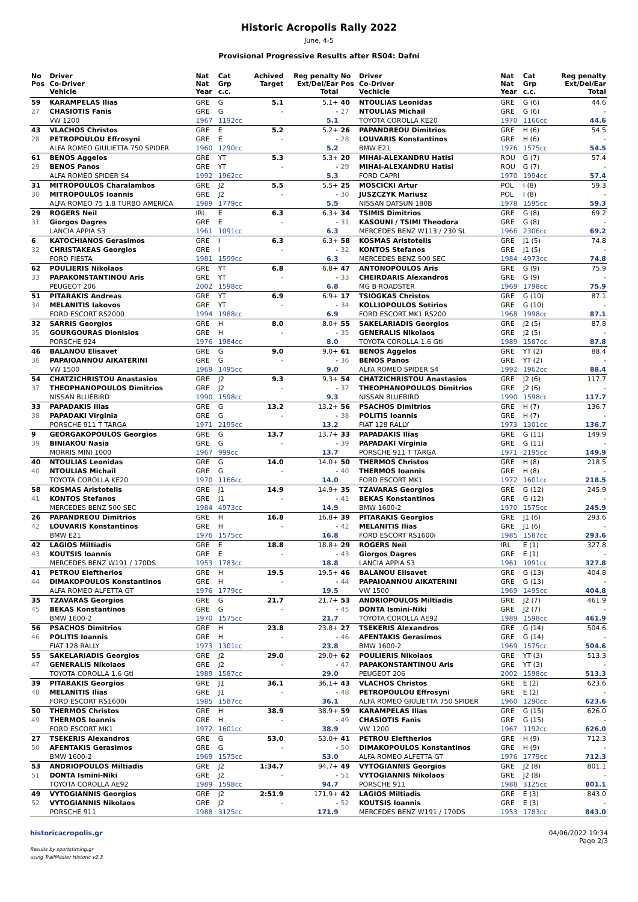Historic Acropolis Rally 2022
June, 4-5
Provisional Progressive Results after RS04: Dafni
| No Pos | Driver Co-Driver Vehicle | Nat Nat Year | Cat Grp c.c. | Achived Target | Reg penalty Ext/Del/Ear Total | No Pos | Driver Co-Driver Vechicle | Nat Nat Year | Cat Grp c.c. | Reg penalty Ext/Del/Ear Total |
| --- | --- | --- | --- | --- | --- | --- | --- | --- | --- | --- |
| 59 | KARAMPELAS Ilias | GRE | G | 5.1 | 5.1+ | 40 | NTOULIAS Leonidas | GRE | G (6) | 44.6 |
| 27 | CHASIOTIS Fanis | GRE | G | - | - | 27 | NTOULIAS Michail | GRE | G (6) | - |
| | VW 1200 | 1967 | 1192cc | | 5.1 | | TOYOTA COROLLA KE20 | 1970 | 1166cc | 44.6 |
| 43 | VLACHOS Christos | GRE | E | 5.2 | 5.2+ | 26 | PAPANDREOU Dimitrios | GRE | H (6) | 54.5 |
| 28 | PETROPOULOU Effrosyni | GRE | E | - | - | 28 | LOUVARIS Konstantinos | GRE | H (6) | - |
| | ALFA ROMEO GIULIETTA 750 SPIDER | 1960 | 1290cc | | 5.2 | | BMW E21 | 1976 | 1575cc | 54.5 |
| 61 | BENOS Aggelos | GRE | YT | 5.3 | 5.3+ | 20 | MIHAI-ALEXANDRU Hatisi | ROU | G (7) | 57.4 |
| 29 | BENOS Panos | GRE | YT | - | - | 29 | MIHAI-ALEXANDRU Hatisi | ROU | G (7) | - |
| | ALFA ROMEO SPIDER S4 | 1992 | 1962cc | | 5.3 | | FORD CAPRI | 1970 | 1994cc | 57.4 |
| 31 | MITROPOULOS Charalambos | GRE | J2 | 5.5 | 5.5+ | 25 | MOSCICKI Artur | POL | I (8) | 59.3 |
| 30 | MITROPOULOS Ioannis | GRE | J2 | - | - | 30 | JUSZCZYK Mariusz | POL | I (8) | - |
| | ALFA ROMEO 75 1.8 TURBO AMERICA | 1989 | 1779cc | | 5.5 | | NISSAN DATSUN 180B | 1978 | 1595cc | 59.3 |
| 29 | ROGERS Neil | IRL | E | 6.3 | 6.3+ | 34 | TSIMIS Dimitrios | GRE | G (8) | 69.2 |
| 31 | Giorgos Dagres | GRE | E | - | - | 31 | KASOUNI / TSIMI Theodora | GRE | G (8) | - |
| | LANCIA APPIA S3 | 1961 | 1091cc | | 6.3 | | MERCEDES BENZ W113 / 230 SL | 1966 | 2306cc | 69.2 |
| 6 | KATOCHIANOS Gerasimos | GRE | I | 6.3 | 6.3+ | 58 | KOSMAS Aristotelis | GRE | J1 (5) | 74.8 |
| 32 | CHRISTAKEAS Georgios | GRE | I | - | - | 32 | KONTOS Stefanos | GRE | J1 (5) | - |
| | FORD FIESTA | 1981 | 1599cc | | 6.3 | | MERCEDES BENZ 500 SEC | 1984 | 4973cc | 74.8 |
| 62 | POULIERIS Nikolaos | GRE | YT | 6.8 | 6.8+ | 47 | ANTONOPOULOS Aris | GRE | G (9) | 75.9 |
| 33 | PAPAKONSTANTINOU Aris | GRE | YT | - | - | 33 | CHEIRDARIS Alexandros | GRE | G (9) | - |
| | PEUGEOT 206 | 2002 | 1598cc | | 6.8 | | MG B ROADSTER | 1969 | 1798cc | 75.9 |
| 51 | PITARAKIS Andreas | GRE | YT | 6.9 | 6.9+ | 17 | TSIOGKAS Christos | GRE | G (10) | 87.1 |
| 34 | MELANITIS Iakovos | GRE | YT | - | - | 34 | KOLLIOPOULOS Sotirios | GRE | G (10) | - |
| | FORD ESCORT RS2000 | 1994 | 1988cc | | 6.9 | | FORD ESCORT MK1 RS200 | 1968 | 1998cc | 87.1 |
| 32 | SARRIS Georgios | GRE | H | 8.0 | 8.0+ | 55 | SAKELARIADIS Georgios | GRE | J2 (5) | 87.8 |
| 35 | GOURGOURAS Dionisios | GRE | H | - | - | 35 | GENERALIS Nikolaos | GRE | J2 (5) | - |
| | PORSCHE 924 | 1976 | 1984cc | | 8.0 | | TOYOTA COROLLA 1.6 Gti | 1989 | 1587cc | 87.8 |
| 46 | BALANOU Elisavet | GRE | G | 9.0 | 9.0+ | 61 | BENOS Aggelos | GRE | YT (2) | 88.4 |
| 36 | PAPAIOANNOU AIKATERINI | GRE | G | - | - | 36 | BENOS Panos | GRE | YT (2) | - |
| | VW 1500 | 1969 | 1495cc | | 9.0 | | ALFA ROMEO SPIDER S4 | 1992 | 1962cc | 88.4 |
| 54 | CHATZICHRISTOU Anastasios | GRE | J2 | 9.3 | 9.3+ | 54 | CHATZICHRISTOU Anastasios | GRE | J2 (6) | 117.7 |
| 37 | THEOPHANOPOULOS Dimitrios | GRE | J2 | - | - | 37 | THEOPHANOPOULOS Dimitrios | GRE | J2 (6) | - |
| | NISSAN BLUEBIRD | 1990 | 1598cc | | 9.3 | | NISSAN BLUEBIRD | 1990 | 1598cc | 117.7 |
| 33 | PAPADAKIS Ilias | GRE | G | 13.2 | 13.2+ | 56 | PSACHOS Dimitrios | GRE | H (7) | 136.7 |
| 38 | PAPADAKI Virginia | GRE | G | - | - | 38 | POLITIS Ioannis | GRE | H (7) | - |
| | PORSCHE 911 T TARGA | 1971 | 2195cc | | 13.2 | | FIAT 128 RALLY | 1973 | 1301cc | 136.7 |
| 9 | GEORGAKOPOULOS Georgios | GRE | G | 13.7 | 13.7+ | 33 | PAPADAKIS Ilias | GRE | G (11) | 149.9 |
| 39 | BINIAKOU Nasia | GRE | G | - | - | 39 | PAPADAKI Virginia | GRE | G (11) | - |
| | MORRIS MINI 1000 | 1967 | 999cc | | 13.7 | | PORSCHE 911 T TARGA | 1971 | 2195cc | 149.9 |
| 40 | NTOULIAS Leonidas | GRE | G | 14.0 | 14.0+ | 50 | THERMOS Christos | GRE | H (8) | 218.5 |
| 40 | NTOULIAS Michail | GRE | G | - | - | 40 | THERMOS Ioannis | GRE | H (8) | - |
| | TOYOTA COROLLA KE20 | 1970 | 1166cc | | 14.0 | | FORD ESCORT MK1 | 1972 | 1601cc | 218.5 |
| 58 | KOSMAS Aristotelis | GRE | J1 | 14.9 | 14.9+ | 35 | TZAVARAS Georgios | GRE | G (12) | 245.9 |
| 41 | KONTOS Stefanos | GRE | J1 | - | - | 41 | BEKAS Konstantinos | GRE | G (12) | - |
| | MERCEDES BENZ 500 SEC | 1984 | 4973cc | | 14.9 | | BMW 1600-2 | 1970 | 1575cc | 245.9 |
| 26 | PAPANDREOU Dimitrios | GRE | H | 16.8 | 16.8+ | 39 | PITARAKIS Georgios | GRE | J1 (6) | 293.6 |
| 42 | LOUVARIS Konstantinos | GRE | H | - | - | 42 | MELANITIS Ilias | GRE | J1 (6) | - |
| | BMW E21 | 1976 | 1575cc | | 16.8 | | FORD ESCORT RS1600i | 1985 | 1587cc | 293.6 |
| 42 | LAGIOS Miltiadis | GRE | E | 18.8 | 18.8+ | 29 | ROGERS Neil | IRL | E (1) | 327.8 |
| 43 | KOUTSIS Ioannis | GRE | E | - | - | 43 | Giorgos Dagres | GRE | E (1) | - |
| | MERCEDES BENZ W191 / 170DS | 1953 | 1783cc | | 18.8 | | LANCIA APPIA S3 | 1961 | 1091cc | 327.8 |
| 41 | PETROU Eleftherios | GRE | H | 19.5 | 19.5+ | 46 | BALANOU Elisavet | GRE | G (13) | 404.8 |
| 44 | DIMAKOPOULOS Konstantinos | GRE | H | - | - | 44 | PAPAIOANNOU AIKATERINI | GRE | G (13) | - |
| | ALFA ROMEO ALFETTA GT | 1976 | 1779cc | | 19.5 | | VW 1500 | 1969 | 1495cc | 404.8 |
| 35 | TZAVARAS Georgios | GRE | G | 21.7 | 21.7+ | 53 | ANDRIOPOULOS Miltiadis | GRE | J2 (7) | 461.9 |
| 45 | BEKAS Konstantinos | GRE | G | - | - | 45 | DONTA Ismini-Niki | GRE | J2 (7) | - |
| | BMW 1600-2 | 1970 | 1575cc | | 21.7 | | TOYOTA COROLLA AE92 | 1989 | 1598cc | 461.9 |
| 56 | PSACHOS Dimitrios | GRE | H | 23.8 | 23.8+ | 27 | TSEKERIS Alexandros | GRE | G (14) | 504.6 |
| 46 | POLITIS Ioannis | GRE | H | - | - | 46 | AFENTAKIS Gerasimos | GRE | G (14) | - |
| | FIAT 128 RALLY | 1973 | 1301cc | | 23.8 | | BMW 1600-2 | 1969 | 1575cc | 504.6 |
| 55 | SAKELARIADIS Georgios | GRE | J2 | 29.0 | 29.0+ | 62 | POULIERIS Nikolaos | GRE | YT (3) | 513.3 |
| 47 | GENERALIS Nikolaos | GRE | J2 | - | - | 47 | PAPAKONSTANTINOU Aris | GRE | YT (3) | - |
| | TOYOTA COROLLA 1.6 Gti | 1989 | 1587cc | | 29.0 | | PEUGEOT 206 | 2002 | 1598cc | 513.3 |
| 39 | PITARAKIS Georgios | GRE | J1 | 36.1 | 36.1+ | 43 | VLACHOS Christos | GRE | E (2) | 623.6 |
| 48 | MELANITIS Ilias | GRE | J1 | - | - | 48 | PETROPOULOU Effrosyni | GRE | E (2) | - |
| | FORD ESCORT RS1600i | 1985 | 1587cc | | 36.1 | | ALFA ROMEO GIULIETTA 750 SPIDER | 1960 | 1290cc | 623.6 |
| 50 | THERMOS Christos | GRE | H | 38.9 | 38.9+ | 59 | KARAMPELAS Ilias | GRE | G (15) | 626.0 |
| 49 | THERMOS Ioannis | GRE | H | - | - | 49 | CHASIOTIS Fanis | GRE | G (15) | - |
| | FORD ESCORT MK1 | 1972 | 1601cc | | 38.9 | | VW 1200 | 1967 | 1192cc | 626.0 |
| 27 | TSEKERIS Alexandros | GRE | G | 53.0 | 53.0+ | 41 | PETROU Eleftherios | GRE | H (9) | 712.3 |
| 50 | AFENTAKIS Gerasimos | GRE | G | - | - | 50 | DIMAKOPOULOS Konstantinos | GRE | H (9) | - |
| | BMW 1600-2 | 1969 | 1575cc | | 53.0 | | ALFA ROMEO ALFETTA GT | 1976 | 1779cc | 712.3 |
| 53 | ANDRIOPOULOS Miltiadis | GRE | J2 | 1:34.7 | 94.7+ | 49 | VYTOGIANNIS Georgios | GRE | J2 (8) | 801.1 |
| 51 | DONTA Ismini-Niki | GRE | J2 | - | - | 51 | VYTOGIANNIS Nikolaos | GRE | J2 (8) | - |
| | TOYOTA COROLLA AE92 | 1989 | 1598cc | | 94.7 | | PORSCHE 911 | 1988 | 3125cc | 801.1 |
| 49 | VYTOGIANNIS Georgios | GRE | J2 | 2:51.9 | 171.9+ | 42 | LAGIOS Miltiadis | GRE | E (3) | 843.0 |
| 52 | VYTOGIANNIS Nikolaos | GRE | J2 | - | - | 52 | KOUTSIS Ioannis | GRE | E (3) | - |
| | PORSCHE 911 | 1988 | 3125cc | | 171.9 | | MERCEDES BENZ W191 / 170DS | 1953 | 1783cc | 843.0 |
historicacropolis.gr
Results by sportstiming.gr
using TrailMaster Historic v2.3
04/06/2022 19:34
Page 2/3